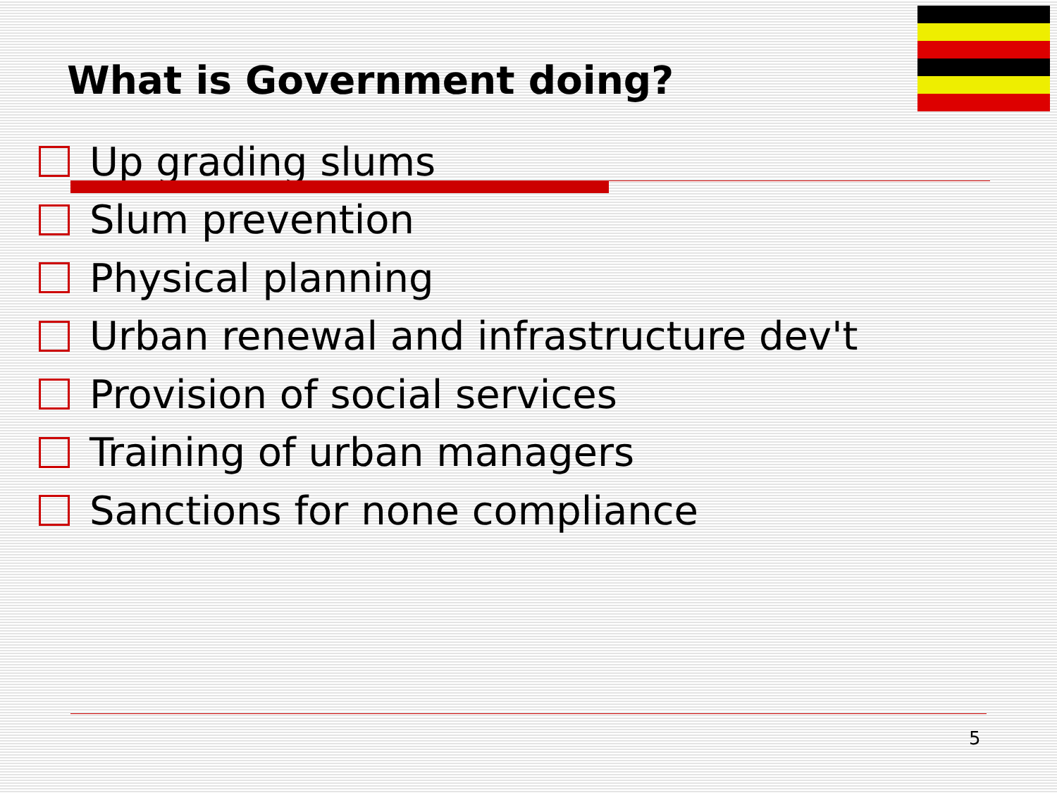What is Government doing?
Up grading slums
Slum prevention
Physical planning
Urban renewal and infrastructure dev't
Provision of social services
Training of urban managers
Sanctions for none compliance
5